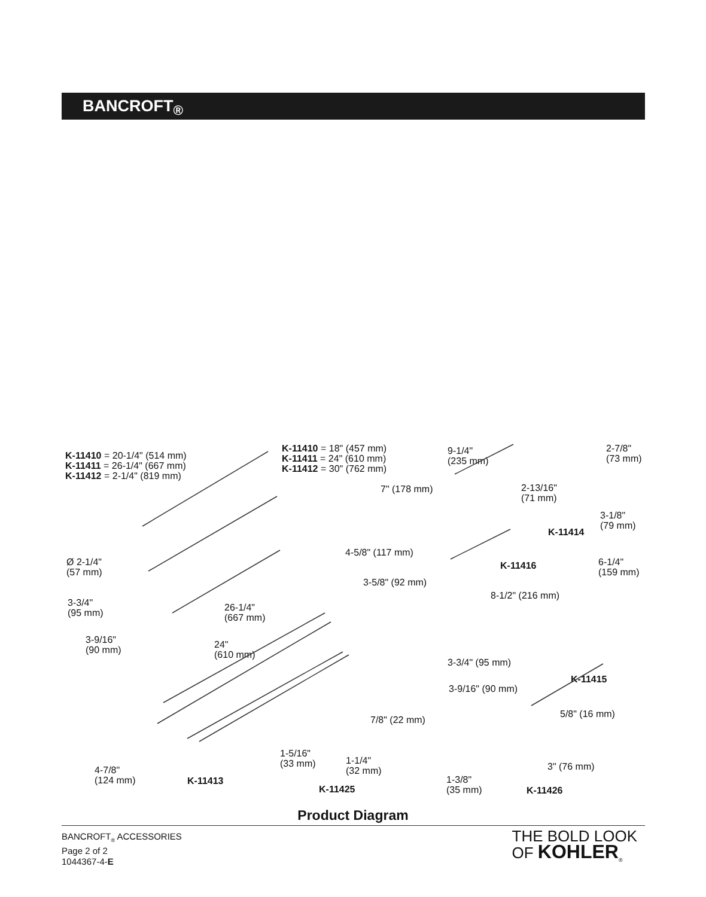BANCROFT<sub>®</sub>
K-11410 = 20-1/4" (514 mm)
K-11411 = 26-1/4" (667 mm)
K-11412 = 2-1/4" (819 mm)
K-11410 = 18" (457 mm)
K-11411 = 24" (610 mm)
K-11412 = 30" (762 mm)
9-1/4"
(235 mm)
2-7/8"
(73 mm)
7" (178 mm)
2-13/16"
(71 mm)
3-1/8"
(79 mm)
K-11414
4-5/8" (117 mm)
K-11416
6-1/4"
(159 mm)
Ø 2-1/4"
(57 mm)
3-5/8" (92 mm)
8-1/2" (216 mm)
3-3/4"
(95 mm)
26-1/4"
(667 mm)
3-9/16"
(90 mm)
24"
(610 mm)
3-3/4" (95 mm)
K-11415
3-9/16" (90 mm)
5/8" (16 mm)
7/8" (22 mm)
1-5/16"
(33 mm)
1-1/4"
(32 mm)
3" (76 mm)
4-7/8"
(124 mm)
K-11413
1-3/8"
(35 mm)
K-11425 K-11426
Product Diagram
BANCROFT<sub>®</sub> ACCESSORIES
Page 2 of 2
1044367-4-E
THE BOLD LOOK
OF KOHLER<sub>®</sub>